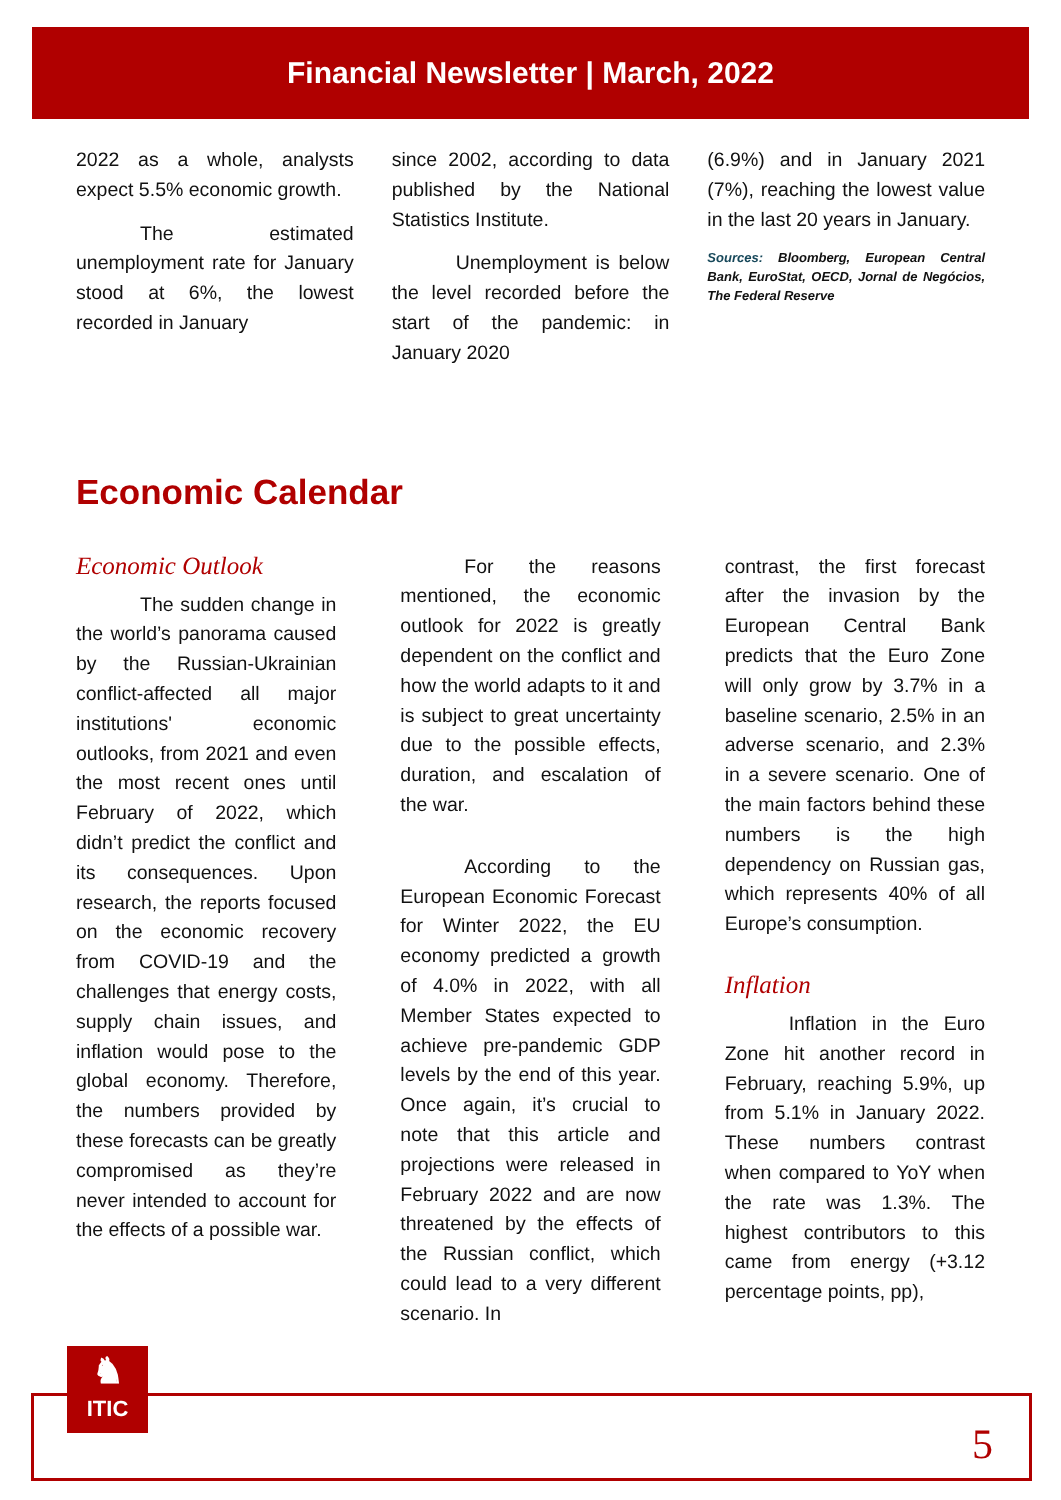Financial Newsletter | March, 2022
2022 as a whole, analysts expect 5.5% economic growth.
The estimated unemployment rate for January stood at 6%, the lowest recorded in January
since 2002, according to data published by the National Statistics Institute.
Unemployment is below the level recorded before the start of the pandemic: in January 2020
(6.9%) and in January 2021 (7%), reaching the lowest value in the last 20 years in January.
Sources: Bloomberg, European Central Bank, EuroStat, OECD, Jornal de Negócios, The Federal Reserve
Economic Calendar
Economic Outlook
The sudden change in the world’s panorama caused by the Russian-Ukrainian conflict-affected all major institutions' economic outlooks, from 2021 and even the most recent ones until February of 2022, which didn’t predict the conflict and its consequences. Upon research, the reports focused on the economic recovery from COVID-19 and the challenges that energy costs, supply chain issues, and inflation would pose to the global economy. Therefore, the numbers provided by these forecasts can be greatly compromised as they’re never intended to account for the effects of a possible war.
For the reasons mentioned, the economic outlook for 2022 is greatly dependent on the conflict and how the world adapts to it and is subject to great uncertainty due to the possible effects, duration, and escalation of the war.
According to the European Economic Forecast for Winter 2022, the EU economy predicted a growth of 4.0% in 2022, with all Member States expected to achieve pre-pandemic GDP levels by the end of this year. Once again, it’s crucial to note that this article and projections were released in February 2022 and are now threatened by the effects of the Russian conflict, which could lead to a very different scenario. In
contrast, the first forecast after the invasion by the European Central Bank predicts that the Euro Zone will only grow by 3.7% in a baseline scenario, 2.5% in an adverse scenario, and 2.3% in a severe scenario. One of the main factors behind these numbers is the high dependency on Russian gas, which represents 40% of all Europe’s consumption.
Inflation
Inflation in the Euro Zone hit another record in February, reaching 5.9%, up from 5.1% in January 2022. These numbers contrast when compared to YoY when the rate was 1.3%. The highest contributors to this came from energy (+3.12 percentage points, pp),
♞
ITIC
5